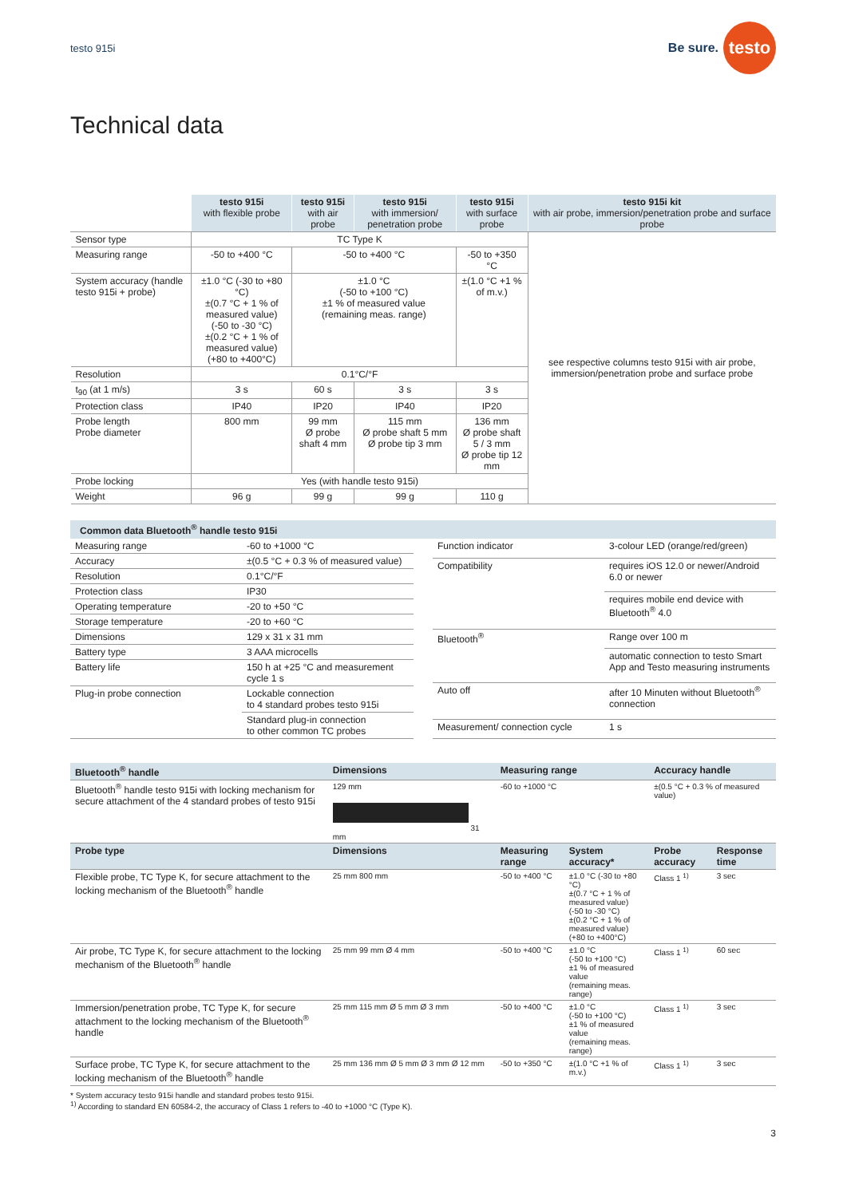testo 915i
Be sure. testo
Technical data
| | testo 915i with flexible probe | testo 915i with air probe | testo 915i with immersion/ penetration probe | testo 915i with surface probe | testo 915i kit with air probe, immersion/penetration probe and surface probe |
| --- | --- | --- | --- | --- | --- |
| Sensor type | TC Type K | | | | see respective columns testo 915i with air probe, immersion/penetration probe and surface probe |
| Measuring range | -50 to +400 °C | -50 to +400 °C | | -50 to +350 °C | |
| System accuracy (handle testo 915i + probe) | ±1.0 °C (-30 to +80 °C) ±(0.7 °C + 1 % of measured value) (-50 to -30 °C) ±(0.2 °C + 1 % of measured value) (+80 to +400°C) | ±1.0 °C (-50 to +100 °C) ±1 % of measured value (remaining meas. range) | | ±(1.0 °C +1 % of m.v.) | |
| Resolution | 0.1°C/°F | | | | |
| t<sub>90</sub> (at 1 m/s) | 3 s | 60 s | 3 s | 3 s | |
| Protection class | IP40 | IP20 | IP40 | IP20 | |
| Probe length Probe diameter | 800 mm | 99 mm Ø probe shaft 4 mm | 115 mm Ø probe shaft 5 mm Ø probe tip 3 mm | 136 mm Ø probe shaft 5 / 3 mm Ø probe tip 12 mm | |
| Probe locking | Yes (with handle testo 915i) | | | | |
| Weight | 96 g | 99 g | 99 g | 110 g | |
Common data Bluetooth<sup>®</sup> handle testo 915i
| Measuring range | -60 to +1000 °C |
| Accuracy | ±(0.5 °C + 0.3 % of measured value) |
| Resolution | 0.1°C/°F |
| Protection class | IP30 |
| Operating temperature | -20 to +50 °C |
| Storage temperature | -20 to +60 °C |
| Dimensions | 129 x 31 x 31 mm |
| Battery type | 3 AAA microcells |
| Battery life | 150 h at +25 °C and measurement cycle 1 s |
| Plug-in probe connection | Lockable connection to 4 standard probes testo 915i |
| | Standard plug-in connection to other common TC probes |
| Function indicator | 3-colour LED (orange/red/green) |
| Compatibility | requires iOS 12.0 or newer/Android 6.0 or newer |
| | requires mobile end device with Bluetooth<sup>®</sup> 4.0 |
| Bluetooth<sup>®</sup> | Range over 100 m |
| | automatic connection to testo Smart App and Testo measuring instruments |
| Auto off | after 10 Minuten without Bluetooth<sup>®</sup> connection |
| Measurement/ connection cycle | 1 s |
| Bluetooth<sup>®</sup> handle | Dimensions | Measuring range | | Accuracy handle | |
| --- | --- | --- | --- | --- | --- |
| Bluetooth<sup>®</sup> handle testo 915i with locking mechanism for secure attachment of the 4 standard probes of testo 915i | 129 mm 31 mm | -60 to +1000 °C | | ±(0.5 °C + 0.3 % of measured value) | |
| Probe type | Dimensions | Measuring range | System accuracy* | Probe accuracy | Response time |
| Flexible probe, TC Type K, for secure attachment to the locking mechanism of the Bluetooth<sup>®</sup> handle | 25 mm 800 mm | -50 to +400 °C | ±1.0 °C (-30 to +80 °C) ±(0.7 °C + 1 % of measured value) (-50 to -30 °C) ±(0.2 °C + 1 % of measured value) (+80 to +400°C) | Class 1 <sup>1)</sup> | 3 sec |
| Air probe, TC Type K, for secure attachment to the locking mechanism of the Bluetooth<sup>®</sup> handle | 25 mm 99 mm Ø 4 mm | -50 to +400 °C | ±1.0 °C (-50 to +100 °C) ±1 % of measured value (remaining meas. range) | Class 1 <sup>1)</sup> | 60 sec |
| Immersion/penetration probe, TC Type K, for secure attachment to the locking mechanism of the Bluetooth<sup>®</sup> handle | 25 mm 115 mm Ø 5 mm Ø 3 mm | -50 to +400 °C | ±1.0 °C (-50 to +100 °C) ±1 % of measured value (remaining meas. range) | Class 1 <sup>1)</sup> | 3 sec |
| Surface probe, TC Type K, for secure attachment to the locking mechanism of the Bluetooth<sup>®</sup> handle | 25 mm 136 mm Ø 5 mm Ø 3 mm Ø 12 mm | -50 to +350 °C | ±(1.0 °C +1 % of m.v.) | Class 1 <sup>1)</sup> | 3 sec |
* System accuracy testo 915i handle and standard probes testo 915i.
<sup>1)</sup> According to standard EN 60584-2, the accuracy of Class 1 refers to -40 to +1000 °C (Type K).
3